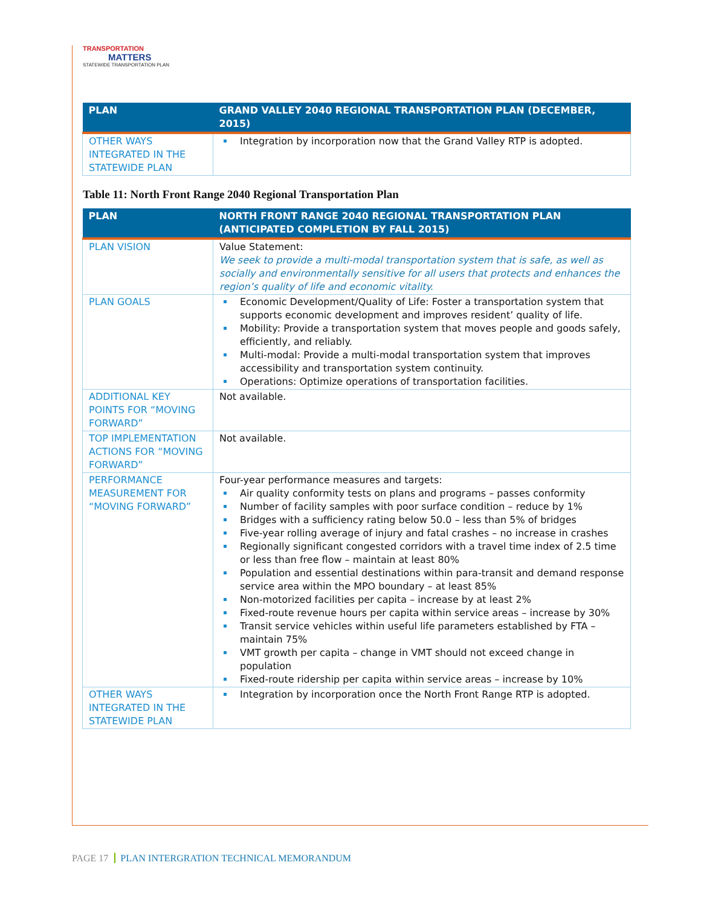TRANSPORTATION
MATTERS
STATEWIDE TRANSPORTATION PLAN
| PLAN | GRAND VALLEY 2040 REGIONAL TRANSPORTATION PLAN (DECEMBER, 2015) |
| --- | --- |
| OTHER WAYS INTEGRATED IN THE STATEWIDE PLAN | Integration by incorporation now that the Grand Valley RTP is adopted. |
Table 11: North Front Range 2040 Regional Transportation Plan
| PLAN | NORTH FRONT RANGE 2040 REGIONAL TRANSPORTATION PLAN (ANTICIPATED COMPLETION BY FALL 2015) |
| --- | --- |
| PLAN VISION | Value Statement: We seek to provide a multi-modal transportation system that is safe, as well as socially and environmentally sensitive for all users that protects and enhances the region’s quality of life and economic vitality. |
| PLAN GOALS | Economic Development/Quality of Life: Foster a transportation system that supports economic development and improves resident’ quality of life. Mobility: Provide a transportation system that moves people and goods safely, efficiently, and reliably. Multi-modal: Provide a multi-modal transportation system that improves accessibility and transportation system continuity. Operations: Optimize operations of transportation facilities. |
| ADDITIONAL KEY POINTS FOR “MOVING FORWARD” | Not available. |
| TOP IMPLEMENTATION ACTIONS FOR “MOVING FORWARD” | Not available. |
| PERFORMANCE MEASUREMENT FOR “MOVING FORWARD” | Four-year performance measures and targets: Air quality conformity tests on plans and programs – passes conformity Number of facility samples with poor surface condition – reduce by 1% Bridges with a sufficiency rating below 50.0 – less than 5% of bridges Five-year rolling average of injury and fatal crashes – no increase in crashes Regionally significant congested corridors with a travel time index of 2.5 time or less than free flow – maintain at least 80% Population and essential destinations within para-transit and demand response service area within the MPO boundary – at least 85% Non-motorized facilities per capita – increase by at least 2% Fixed-route revenue hours per capita within service areas – increase by 30% Transit service vehicles within useful life parameters established by FTA – maintain 75% VMT growth per capita – change in VMT should not exceed change in population Fixed-route ridership per capita within service areas – increase by 10% |
| OTHER WAYS INTEGRATED IN THE STATEWIDE PLAN | Integration by incorporation once the North Front Range RTP is adopted. |
PAGE 17 PLAN INTERGRATION TECHNICAL MEMORANDUM